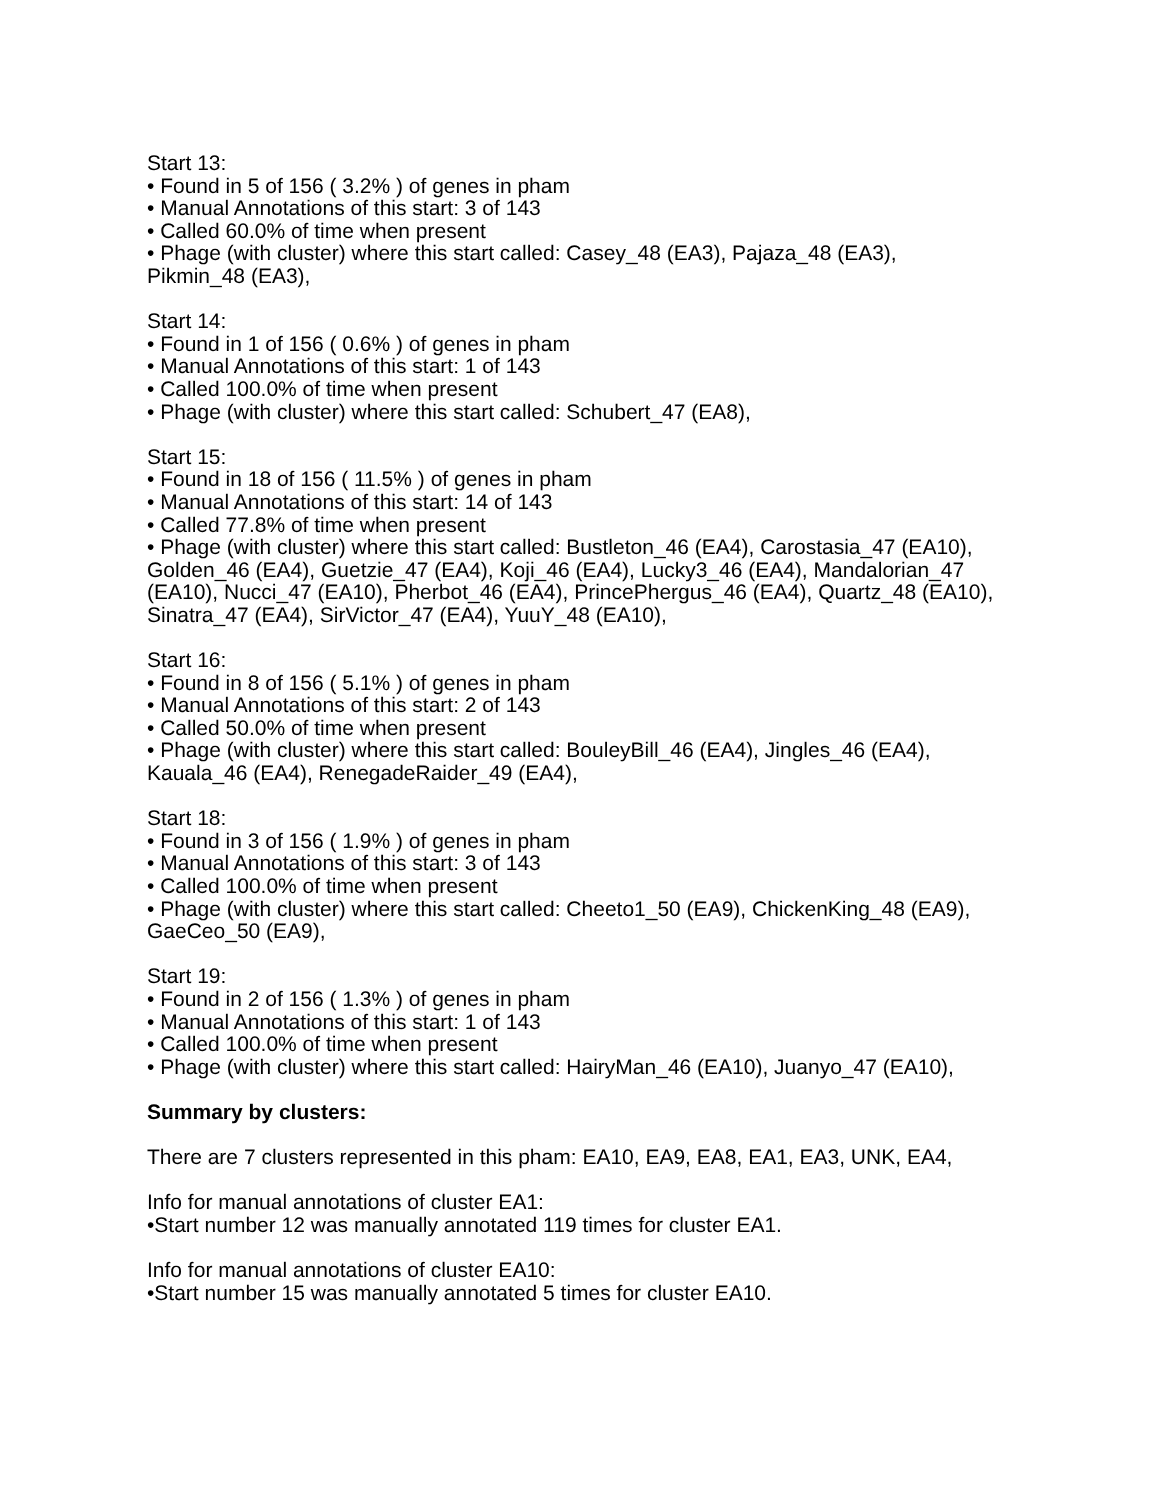Start 13:
• Found in 5 of 156 ( 3.2% ) of genes in pham
• Manual Annotations of this start: 3 of 143
• Called 60.0% of time when present
• Phage (with cluster) where this start called: Casey_48 (EA3), Pajaza_48 (EA3), Pikmin_48 (EA3),
Start 14:
• Found in 1 of 156 ( 0.6% ) of genes in pham
• Manual Annotations of this start: 1 of 143
• Called 100.0% of time when present
• Phage (with cluster) where this start called: Schubert_47 (EA8),
Start 15:
• Found in 18 of 156 ( 11.5% ) of genes in pham
• Manual Annotations of this start: 14 of 143
• Called 77.8% of time when present
• Phage (with cluster) where this start called: Bustleton_46 (EA4), Carostasia_47 (EA10), Golden_46 (EA4), Guetzie_47 (EA4), Koji_46 (EA4), Lucky3_46 (EA4), Mandalorian_47 (EA10), Nucci_47 (EA10), Pherbot_46 (EA4), PrincePhergus_46 (EA4), Quartz_48 (EA10), Sinatra_47 (EA4), SirVictor_47 (EA4), YuuY_48 (EA10),
Start 16:
• Found in 8 of 156 ( 5.1% ) of genes in pham
• Manual Annotations of this start: 2 of 143
• Called 50.0% of time when present
• Phage (with cluster) where this start called: BouleyBill_46 (EA4), Jingles_46 (EA4), Kauala_46 (EA4), RenegadeRaider_49 (EA4),
Start 18:
• Found in 3 of 156 ( 1.9% ) of genes in pham
• Manual Annotations of this start: 3 of 143
• Called 100.0% of time when present
• Phage (with cluster) where this start called: Cheeto1_50 (EA9), ChickenKing_48 (EA9), GaeCeo_50 (EA9),
Start 19:
• Found in 2 of 156 ( 1.3% ) of genes in pham
• Manual Annotations of this start: 1 of 143
• Called 100.0% of time when present
• Phage (with cluster) where this start called: HairyMan_46 (EA10), Juanyo_47 (EA10),
Summary by clusters:
There are 7 clusters represented in this pham: EA10, EA9, EA8, EA1, EA3, UNK, EA4,
Info for manual annotations of cluster EA1:
•Start number 12 was manually annotated 119 times for cluster EA1.
Info for manual annotations of cluster EA10:
•Start number 15 was manually annotated 5 times for cluster EA10.